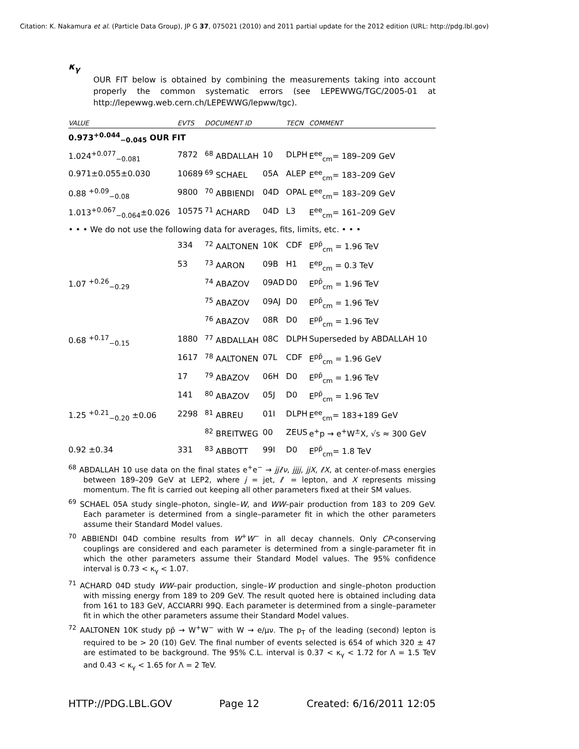Citation: K. Nakamura et al. (Particle Data Group), JP G 37, 075021 (2010) and 2011 partial update for the 2012 edition (URL: http://pdg.lbl.gov)
κ<sub>γ</sub>
OUR FIT below is obtained by combining the measurements taking into account properly the common systematic errors (see LEPEWWG/TGC/2005-01 at http://lepewwg.web.cern.ch/LEPEWWG/lepww/tgc).
| VALUE | EVTS | DOCUMENT ID | | TECN | COMMENT |
| --- | --- | --- | --- | --- | --- |
| 0.973<sup>+0.044</sup><sub>−0.045</sub> OUR FIT | | | | | |
| 1.024<sup>+0.077</sup><sub>−0.081</sub> | 7872 | <sup>68</sup> ABDALLAH | 10 | DLPH | E<sup>ee</sup><sub>cm</sub>= 189–209 GeV |
| 0.971±0.055±0.030 | 10689 | <sup>69</sup> SCHAEL | 05A | ALEP | E<sup>ee</sup><sub>cm</sub>= 183–209 GeV |
| 0.88 <sup>+0.09</sup><sub>−0.08</sub> | 9800 | <sup>70</sup> ABBIENDI | 04D | OPAL | E<sup>ee</sup><sub>cm</sub>= 183–209 GeV |
| 1.013<sup>+0.067</sup><sub>−0.064</sub>±0.026 | 10575 | <sup>71</sup> ACHARD | 04D | L3 | E<sup>ee</sup><sub>cm</sub>= 161–209 GeV |
| • • • We do not use the following data for averages, fits, limits, etc. • • • | | | | | |
| | 334 | <sup>72</sup> AALTONEN | 10K | CDF | E<sup>pp̄</sup><sub>cm</sub> = 1.96 TeV |
| | 53 | <sup>73</sup> AARON | 09B | H1 | E<sup>ep</sup><sub>cm</sub> = 0.3 TeV |
| 1.07 <sup>+0.26</sup><sub>−0.29</sub> | | <sup>74</sup> ABAZOV | 09AD | D0 | E<sup>pp̄</sup><sub>cm</sub> = 1.96 TeV |
| | | <sup>75</sup> ABAZOV | 09AJ | D0 | E<sup>pp̄</sup><sub>cm</sub> = 1.96 TeV |
| | | <sup>76</sup> ABAZOV | 08R | D0 | E<sup>pp̄</sup><sub>cm</sub> = 1.96 TeV |
| 0.68 <sup>+0.17</sup><sub>−0.15</sub> | 1880 | <sup>77</sup> ABDALLAH | 08C | DLPH | Superseded by ABDALLAH 10 |
| | 1617 | <sup>78</sup> AALTONEN | 07L | CDF | E<sup>pp̄</sup><sub>cm</sub> = 1.96 GeV |
| | 17 | <sup>79</sup> ABAZOV | 06H | D0 | E<sup>pp̄</sup><sub>cm</sub> = 1.96 TeV |
| | 141 | <sup>80</sup> ABAZOV | 05J | D0 | E<sup>pp̄</sup><sub>cm</sub> = 1.96 TeV |
| 1.25 <sup>+0.21</sup><sub>−0.20</sub> ±0.06 | 2298 | <sup>81</sup> ABREU | 01I | DLPH | E<sup>ee</sup><sub>cm</sub>= 183+189 GeV |
| | | <sup>82</sup> BREITWEG | 00 | ZEUS | e<sup>+</sup>p → e<sup>+</sup>W<sup>±</sup>X, √s ≈ 300 GeV |
| 0.92 ±0.34 | 331 | <sup>83</sup> ABBOTT | 99I | D0 | E<sup>pp̄</sup><sub>cm</sub>= 1.8 TeV |
<sup>68</sup> ABDALLAH 10 use data on the final states e<sup>+</sup>e<sup>−</sup> → jjℓν, jjjj, jjX, ℓX, at center-of-mass energies between 189–209 GeV at LEP2, where j = jet, ℓ = lepton, and X represents missing momentum. The fit is carried out keeping all other parameters fixed at their SM values.
<sup>69</sup> SCHAEL 05A study single–photon, single–W, and WW–pair production from 183 to 209 GeV. Each parameter is determined from a single–parameter fit in which the other parameters assume their Standard Model values.
<sup>70</sup> ABBIENDI 04D combine results from W<sup>+</sup>W<sup>−</sup> in all decay channels. Only CP-conserving couplings are considered and each parameter is determined from a single-parameter fit in which the other parameters assume their Standard Model values. The 95% confidence interval is 0.73 < κ<sub>γ</sub> < 1.07.
<sup>71</sup> ACHARD 04D study WW–pair production, single–W production and single–photon production with missing energy from 189 to 209 GeV. The result quoted here is obtained including data from 161 to 183 GeV, ACCIARRI 99Q. Each parameter is determined from a single–parameter fit in which the other parameters assume their Standard Model values.
<sup>72</sup> AALTONEN 10K study pp̄ → W<sup>+</sup>W<sup>−</sup> with W → e/μν. The p<sub>T</sub> of the leading (second) lepton is required to be > 20 (10) GeV. The final number of events selected is 654 of which 320 ± 47 are estimated to be background. The 95% C.L. interval is 0.37 < κ<sub>γ</sub> < 1.72 for Λ = 1.5 TeV and 0.43 < κ<sub>γ</sub> < 1.65 for Λ = 2 TeV.
HTTP://PDG.LBL.GOV Page 12 Created: 6/16/2011 12:05